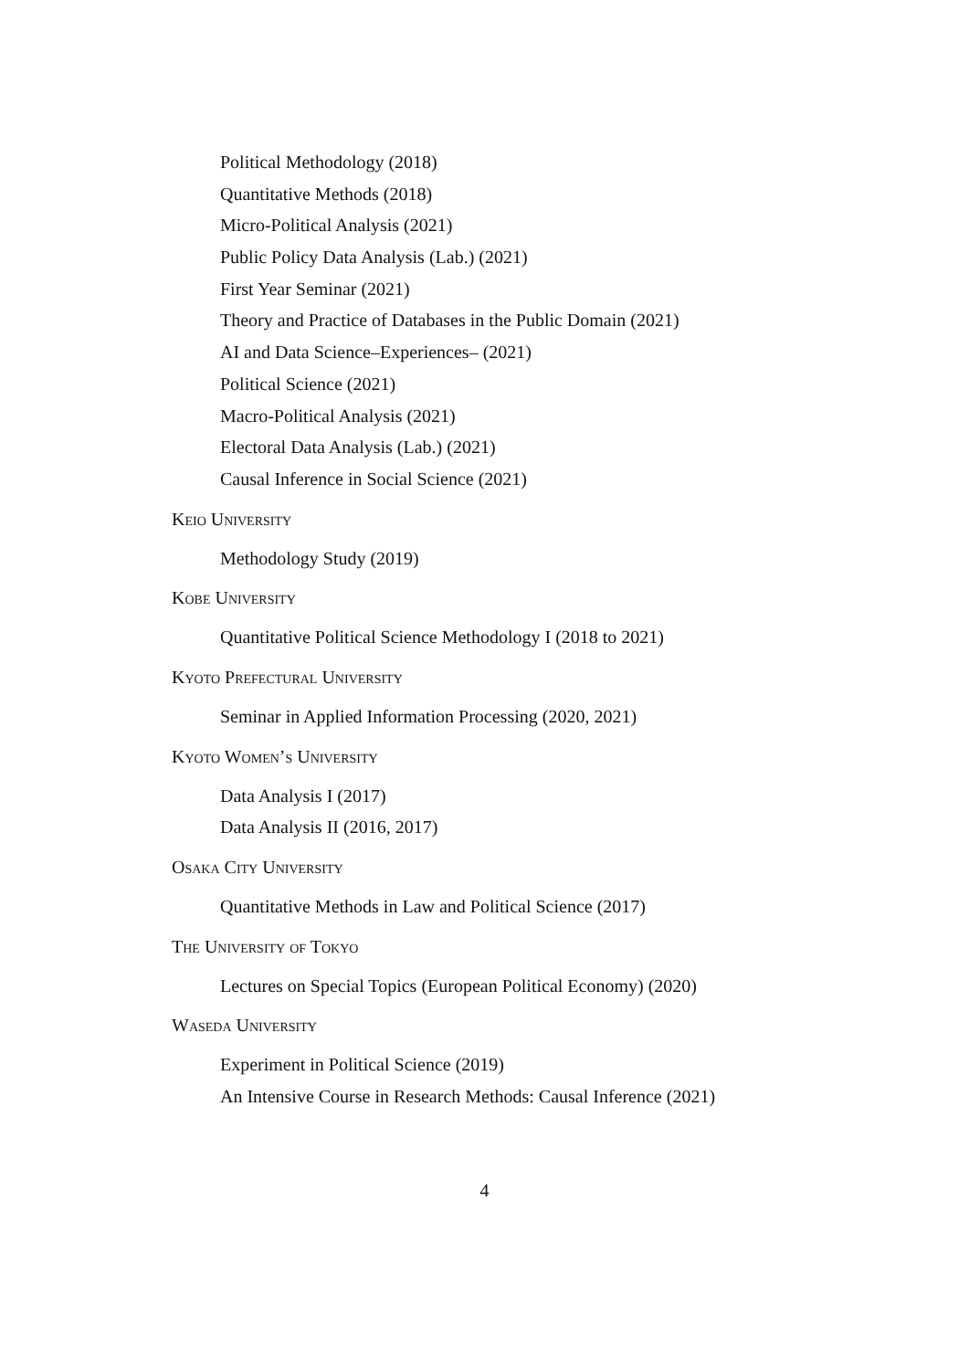Political Methodology (2018)
Quantitative Methods (2018)
Micro-Political Analysis (2021)
Public Policy Data Analysis (Lab.) (2021)
First Year Seminar (2021)
Theory and Practice of Databases in the Public Domain (2021)
AI and Data Science–Experiences– (2021)
Political Science (2021)
Macro-Political Analysis (2021)
Electoral Data Analysis (Lab.) (2021)
Causal Inference in Social Science (2021)
Keio University
Methodology Study (2019)
Kobe University
Quantitative Political Science Methodology I (2018 to 2021)
Kyoto Prefectural University
Seminar in Applied Information Processing (2020, 2021)
Kyoto Women’s University
Data Analysis I (2017)
Data Analysis II (2016, 2017)
Osaka City University
Quantitative Methods in Law and Political Science (2017)
The University of Tokyo
Lectures on Special Topics (European Political Economy) (2020)
Waseda University
Experiment in Political Science (2019)
An Intensive Course in Research Methods: Causal Inference (2021)
4